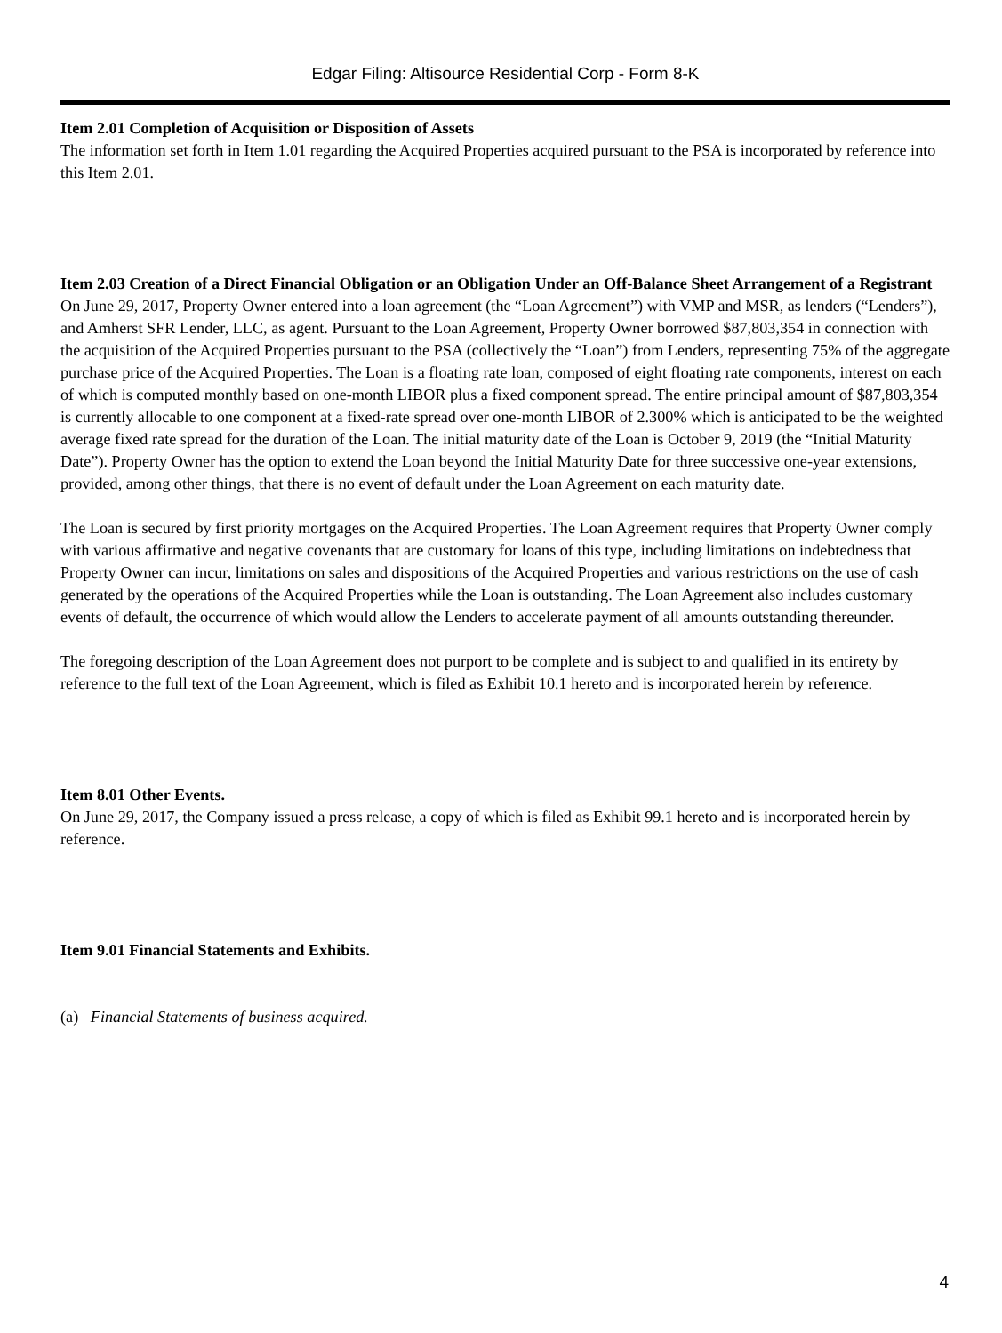Edgar Filing: Altisource Residential Corp - Form 8-K
Item 2.01 Completion of Acquisition or Disposition of Assets
The information set forth in Item 1.01 regarding the Acquired Properties acquired pursuant to the PSA is incorporated by reference into this Item 2.01.
Item 2.03 Creation of a Direct Financial Obligation or an Obligation Under an Off-Balance Sheet Arrangement of a Registrant
On June 29, 2017, Property Owner entered into a loan agreement (the “Loan Agreement”) with VMP and MSR, as lenders (“Lenders”), and Amherst SFR Lender, LLC, as agent. Pursuant to the Loan Agreement, Property Owner borrowed $87,803,354 in connection with the acquisition of the Acquired Properties pursuant to the PSA (collectively the “Loan”) from Lenders, representing 75% of the aggregate purchase price of the Acquired Properties. The Loan is a floating rate loan, composed of eight floating rate components, interest on each of which is computed monthly based on one-month LIBOR plus a fixed component spread. The entire principal amount of $87,803,354 is currently allocable to one component at a fixed-rate spread over one-month LIBOR of 2.300% which is anticipated to be the weighted average fixed rate spread for the duration of the Loan. The initial maturity date of the Loan is October 9, 2019 (the “Initial Maturity Date”). Property Owner has the option to extend the Loan beyond the Initial Maturity Date for three successive one-year extensions, provided, among other things, that there is no event of default under the Loan Agreement on each maturity date.
The Loan is secured by first priority mortgages on the Acquired Properties. The Loan Agreement requires that Property Owner comply with various affirmative and negative covenants that are customary for loans of this type, including limitations on indebtedness that Property Owner can incur, limitations on sales and dispositions of the Acquired Properties and various restrictions on the use of cash generated by the operations of the Acquired Properties while the Loan is outstanding. The Loan Agreement also includes customary events of default, the occurrence of which would allow the Lenders to accelerate payment of all amounts outstanding thereunder.
The foregoing description of the Loan Agreement does not purport to be complete and is subject to and qualified in its entirety by reference to the full text of the Loan Agreement, which is filed as Exhibit 10.1 hereto and is incorporated herein by reference.
Item 8.01 Other Events.
On June 29, 2017, the Company issued a press release, a copy of which is filed as Exhibit 99.1 hereto and is incorporated herein by reference.
Item 9.01 Financial Statements and Exhibits.
(a) Financial Statements of business acquired.
4